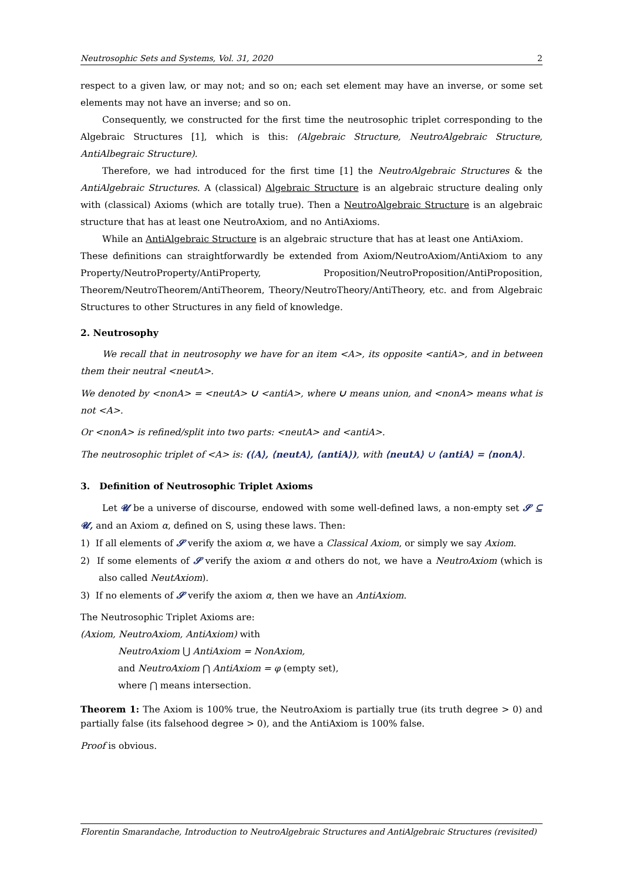Neutrosophic Sets and Systems, Vol. 31, 2020 2
respect to a given law, or may not; and so on; each set element may have an inverse, or some set elements may not have an inverse; and so on.
Consequently, we constructed for the first time the neutrosophic triplet corresponding to the Algebraic Structures [1], which is this: (Algebraic Structure, NeutroAlgebraic Structure, AntiAlbegraic Structure).
Therefore, we had introduced for the first time [1] the NeutroAlgebraic Structures & the AntiAlgebraic Structures. A (classical) Algebraic Structure is an algebraic structure dealing only with (classical) Axioms (which are totally true). Then a NeutroAlgebraic Structure is an algebraic structure that has at least one NeutroAxiom, and no AntiAxioms.
While an AntiAlgebraic Structure is an algebraic structure that has at least one AntiAxiom.
These definitions can straightforwardly be extended from Axiom/NeutroAxiom/AntiAxiom to any Property/NeutroProperty/AntiProperty, Proposition/NeutroProposition/AntiProposition, Theorem/NeutroTheorem/AntiTheorem, Theory/NeutroTheory/AntiTheory, etc. and from Algebraic Structures to other Structures in any field of knowledge.
2. Neutrosophy
We recall that in neutrosophy we have for an item <A>, its opposite <antiA>, and in between them their neutral <neutA>.
We denoted by <nonA> = <neutA> ∪ <antiA>, where ∪ means union, and <nonA> means what is not <A>.
Or <nonA> is refined/split into two parts: <neutA> and <antiA>.
The neutrosophic triplet of <A> is: (⟨A⟩, ⟨neutA⟩, ⟨antiA⟩), with ⟨neutA⟩ ∪ ⟨antiA⟩ = ⟨nonA⟩.
3. Definition of Neutrosophic Triplet Axioms
Let 𝓤 be a universe of discourse, endowed with some well-defined laws, a non-empty set 𝓢 ⊆ 𝓤, and an Axiom α, defined on S, using these laws. Then:
1) If all elements of 𝓢 verify the axiom α, we have a Classical Axiom, or simply we say Axiom.
2) If some elements of 𝓢 verify the axiom α and others do not, we have a NeutroAxiom (which is also called NeutAxiom).
3) If no elements of 𝓢 verify the axiom α, then we have an AntiAxiom.
The Neutrosophic Triplet Axioms are:
(Axiom, NeutroAxiom, AntiAxiom) with
NeutroAxiom ⋃ AntiAxiom = NonAxiom,
and NeutroAxiom ⋂ AntiAxiom = φ (empty set),
where ⋂ means intersection.
Theorem 1: The Axiom is 100% true, the NeutroAxiom is partially true (its truth degree > 0) and partially false (its falsehood degree > 0), and the AntiAxiom is 100% false.
Proof is obvious.
Florentin Smarandache, Introduction to NeutroAlgebraic Structures and AntiAlgebraic Structures (revisited)